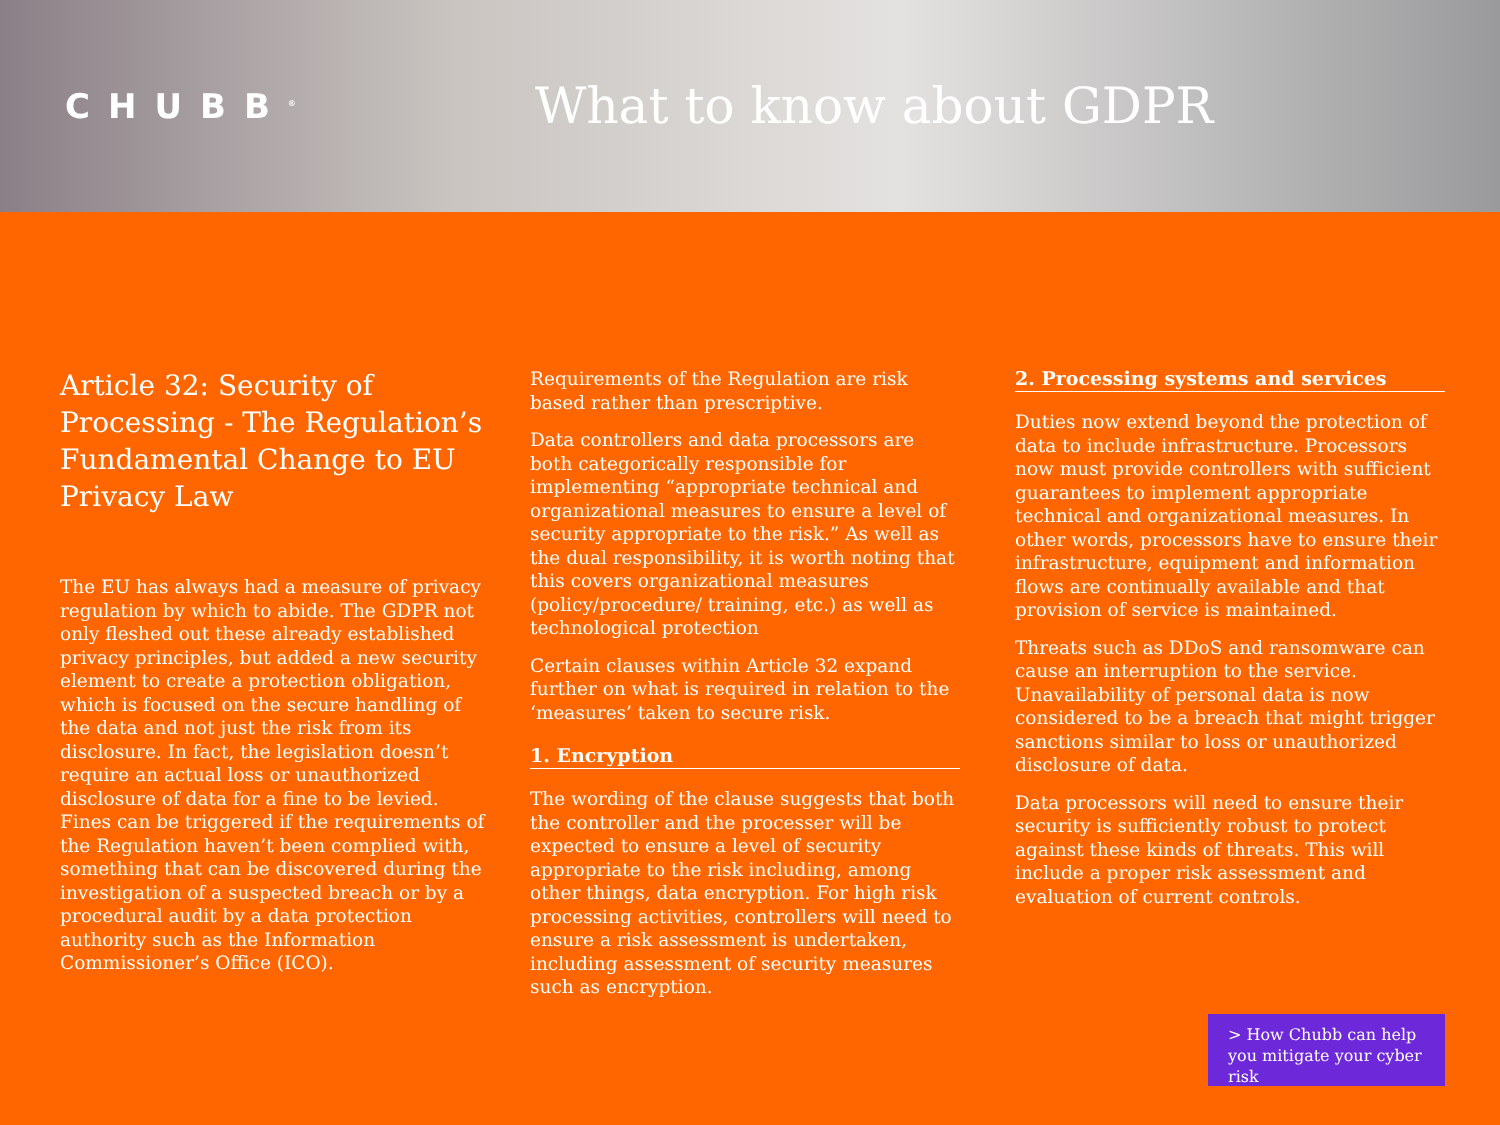CHUBB<sup>®</sup>
What to know about GDPR
Article 32: Security of Processing - The Regulation’s Fundamental Change to EU Privacy Law
The EU has always had a measure of privacy regulation by which to abide. The GDPR not only fleshed out these already established privacy principles, but added a new security element to create a protection obligation, which is focused on the secure handling of the data and not just the risk from its disclosure. In fact, the legislation doesn’t require an actual loss or unauthorized disclosure of data for a fine to be levied. Fines can be triggered if the requirements of the Regulation haven’t been complied with, something that can be discovered during the investigation of a suspected breach or by a procedural audit by a data protection authority such as the Information Commissioner’s Office (ICO).
Requirements of the Regulation are risk based rather than prescriptive.
Data controllers and data processors are both categorically responsible for implementing “appropriate technical and organizational measures to ensure a level of security appropriate to the risk.” As well as the dual responsibility, it is worth noting that this covers organizational measures (policy/procedure/ training, etc.) as well as technological protection
Certain clauses within Article 32 expand further on what is required in relation to the ‘measures’ taken to secure risk.
1. Encryption
The wording of the clause suggests that both the controller and the processer will be expected to ensure a level of security appropriate to the risk including, among other things, data encryption. For high risk processing activities, controllers will need to ensure a risk assessment is undertaken, including assessment of security measures such as encryption.
2. Processing systems and services
Duties now extend beyond the protection of data to include infrastructure. Processors now must provide controllers with sufficient guarantees to implement appropriate technical and organizational measures. In other words, processors have to ensure their infrastructure, equipment and information flows are continually available and that provision of service is maintained.
Threats such as DDoS and ransomware can cause an interruption to the service. Unavailability of personal data is now considered to be a breach that might trigger sanctions similar to loss or unauthorized disclosure of data.
Data processors will need to ensure their security is sufficiently robust to protect against these kinds of threats. This will include a proper risk assessment and evaluation of current controls.
> How Chubb can help you mitigate your cyber risk